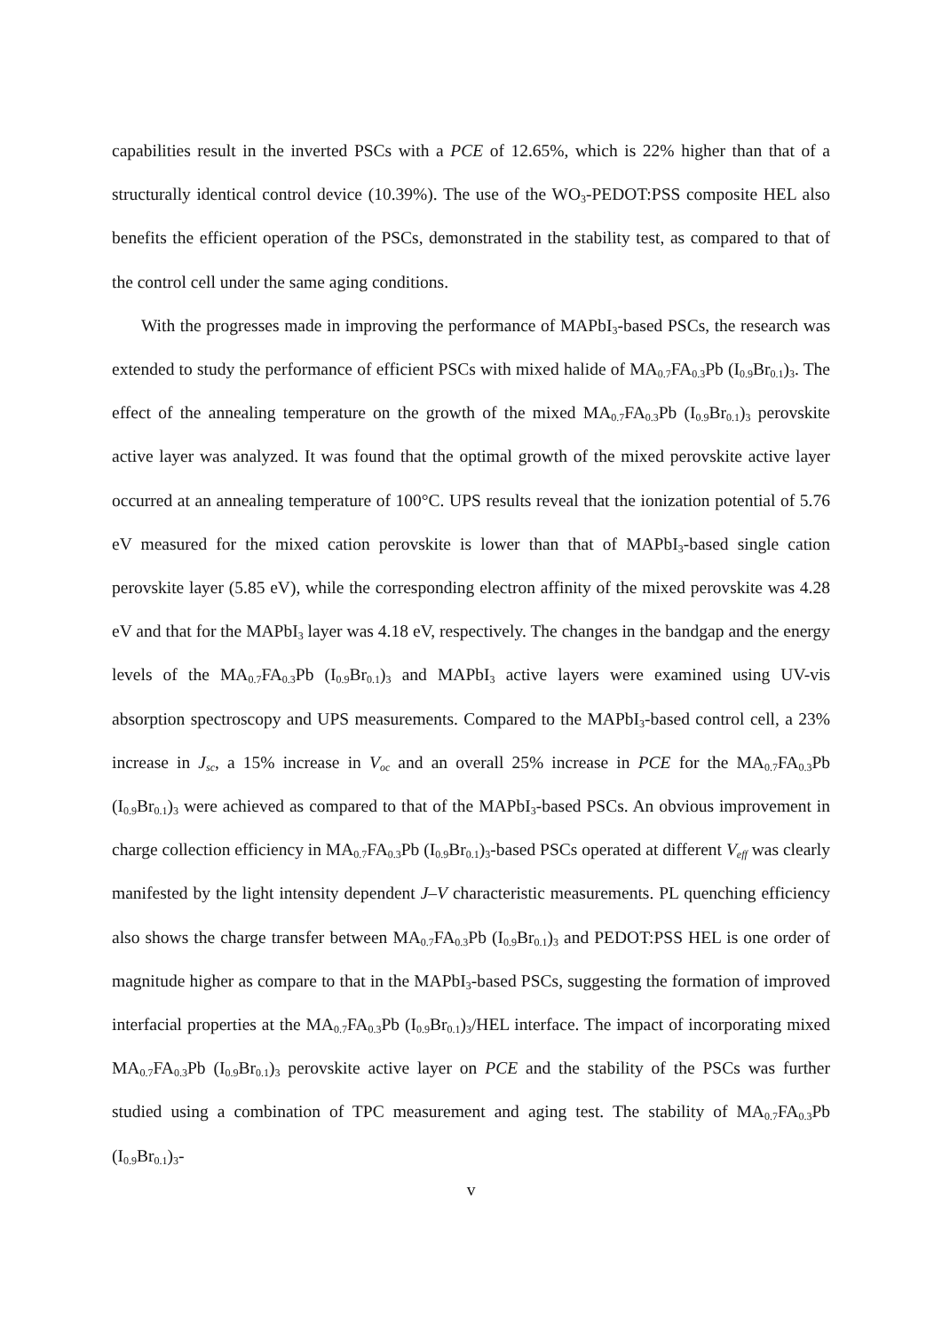capabilities result in the inverted PSCs with a PCE of 12.65%, which is 22% higher than that of a structurally identical control device (10.39%). The use of the WO<sub>3</sub>-PEDOT:PSS composite HEL also benefits the efficient operation of the PSCs, demonstrated in the stability test, as compared to that of the control cell under the same aging conditions.
With the progresses made in improving the performance of MAPbI<sub>3</sub>-based PSCs, the research was extended to study the performance of efficient PSCs with mixed halide of MA<sub>0.7</sub>FA<sub>0.3</sub>Pb (I<sub>0.9</sub>Br<sub>0.1</sub>)<sub>3</sub>. The effect of the annealing temperature on the growth of the mixed MA<sub>0.7</sub>FA<sub>0.3</sub>Pb (I<sub>0.9</sub>Br<sub>0.1</sub>)<sub>3</sub> perovskite active layer was analyzed. It was found that the optimal growth of the mixed perovskite active layer occurred at an annealing temperature of 100°C. UPS results reveal that the ionization potential of 5.76 eV measured for the mixed cation perovskite is lower than that of MAPbI<sub>3</sub>-based single cation perovskite layer (5.85 eV), while the corresponding electron affinity of the mixed perovskite was 4.28 eV and that for the MAPbI<sub>3</sub> layer was 4.18 eV, respectively. The changes in the bandgap and the energy levels of the MA<sub>0.7</sub>FA<sub>0.3</sub>Pb (I<sub>0.9</sub>Br<sub>0.1</sub>)<sub>3</sub> and MAPbI<sub>3</sub> active layers were examined using UV-vis absorption spectroscopy and UPS measurements. Compared to the MAPbI<sub>3</sub>-based control cell, a 23% increase in J<sub>sc</sub>, a 15% increase in V<sub>oc</sub> and an overall 25% increase in PCE for the MA<sub>0.7</sub>FA<sub>0.3</sub>Pb (I<sub>0.9</sub>Br<sub>0.1</sub>)<sub>3</sub> were achieved as compared to that of the MAPbI<sub>3</sub>-based PSCs. An obvious improvement in charge collection efficiency in MA<sub>0.7</sub>FA<sub>0.3</sub>Pb (I<sub>0.9</sub>Br<sub>0.1</sub>)<sub>3</sub>-based PSCs operated at different V<sub>eff</sub> was clearly manifested by the light intensity dependent J–V characteristic measurements. PL quenching efficiency also shows the charge transfer between MA<sub>0.7</sub>FA<sub>0.3</sub>Pb (I<sub>0.9</sub>Br<sub>0.1</sub>)<sub>3</sub> and PEDOT:PSS HEL is one order of magnitude higher as compare to that in the MAPbI<sub>3</sub>-based PSCs, suggesting the formation of improved interfacial properties at the MA<sub>0.7</sub>FA<sub>0.3</sub>Pb (I<sub>0.9</sub>Br<sub>0.1</sub>)<sub>3</sub>/HEL interface. The impact of incorporating mixed MA<sub>0.7</sub>FA<sub>0.3</sub>Pb (I<sub>0.9</sub>Br<sub>0.1</sub>)<sub>3</sub> perovskite active layer on PCE and the stability of the PSCs was further studied using a combination of TPC measurement and aging test. The stability of MA<sub>0.7</sub>FA<sub>0.3</sub>Pb (I<sub>0.9</sub>Br<sub>0.1</sub>)<sub>3</sub>-
v